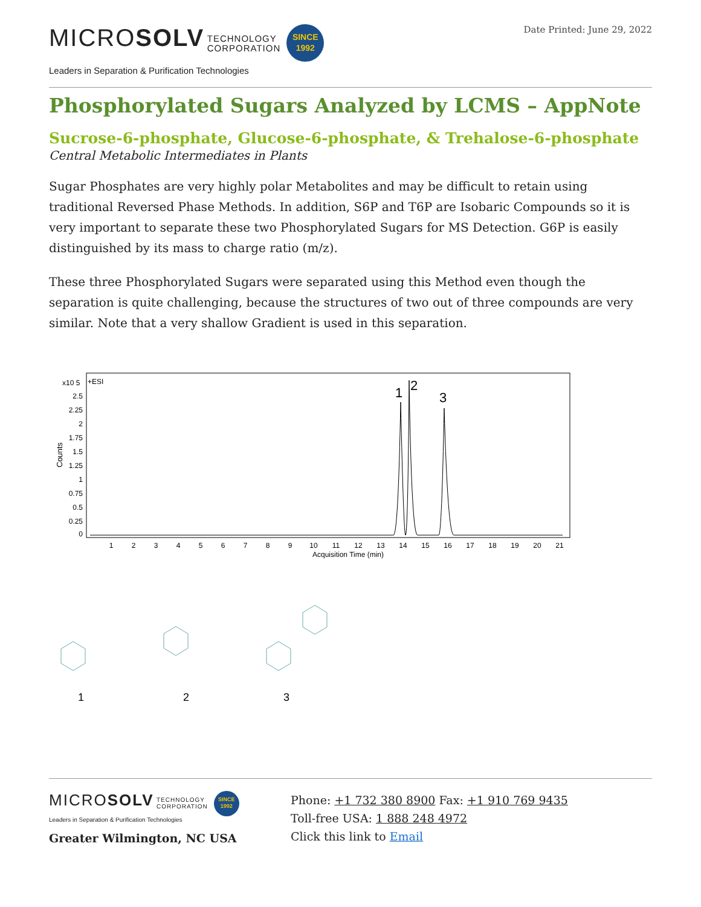MICROSOLV TECHNOLOGY
CORPORATION SINCE
1992
Leaders in Separation & Purification Technologies
Date Printed: June 29, 2022
Phosphorylated Sugars Analyzed by LCMS – AppNote
Sucrose-6-phosphate, Glucose-6-phosphate, & Trehalose-6-phosphate
Central Metabolic Intermediates in Plants
Sugar Phosphates are very highly polar Metabolites and may be difficult to retain using traditional Reversed Phase Methods. In addition, S6P and T6P are Isobaric Compounds so it is very important to separate these two Phosphorylated Sugars for MS Detection. G6P is easily distinguished by its mass to charge ratio (m/z).
These three Phosphorylated Sugars were separated using this Method even though the separation is quite challenging, because the structures of two out of three compounds are very similar. Note that a very shallow Gradient is used in this separation.
x10 5
+ESI
Counts
2.5
2.25
2
1.75
1.5
1.25
1
0.75
0.5
0.25
0
1
2
3
4
5
6
7
8
9
10
11
12
13
14
15
16
17
18
19
20
21
Acquisition Time (min)
1
2
3
1
2
3
MICROSOLV TECHNOLOGY
CORPORATION SINCE
1992
Leaders in Separation & Purification Technologies
Greater Wilmington, NC USA
Phone: +1 732 380 8900 Fax: +1 910 769 9435
Toll-free USA: 1 888 248 4972
Click this link to Email